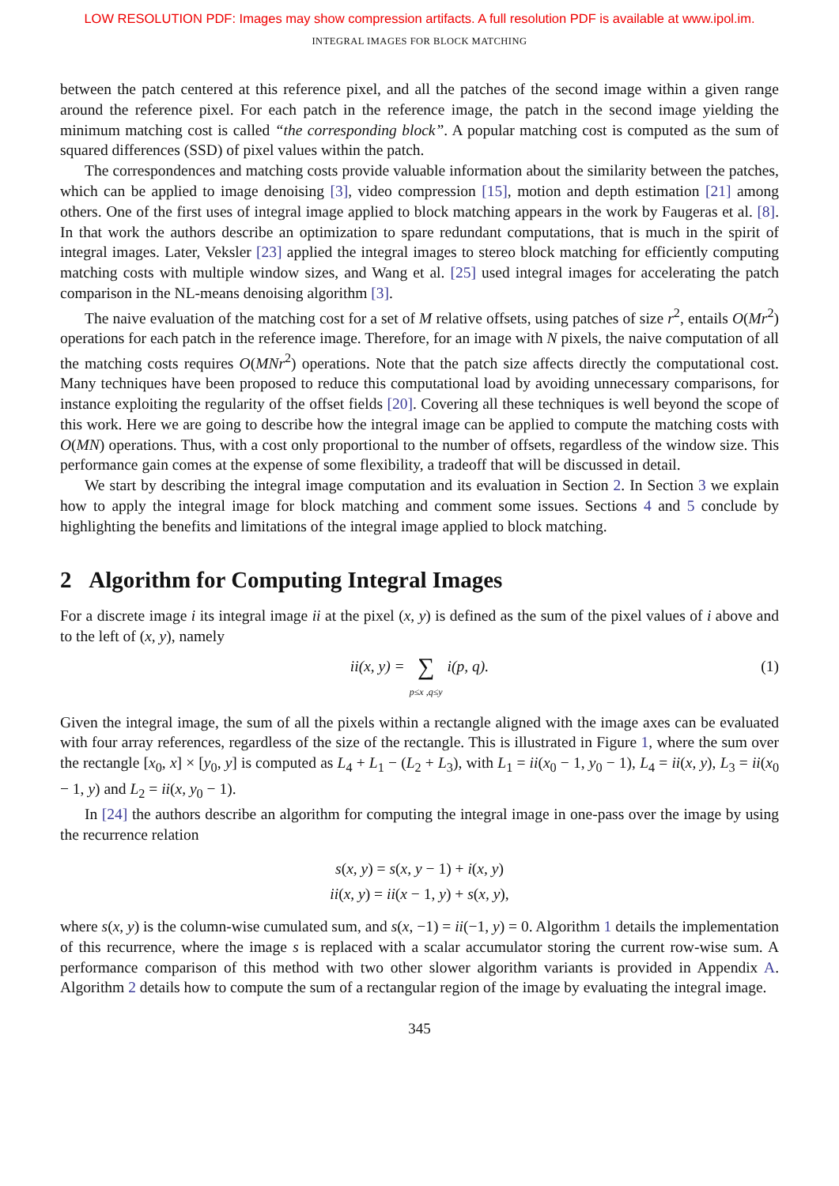LOW RESOLUTION PDF: Images may show compression artifacts. A full resolution PDF is available at www.ipol.im.
INTEGRAL IMAGES FOR BLOCK MATCHING
between the patch centered at this reference pixel, and all the patches of the second image within a given range around the reference pixel. For each patch in the reference image, the patch in the second image yielding the minimum matching cost is called “the corresponding block”. A popular matching cost is computed as the sum of squared differences (SSD) of pixel values within the patch.
The correspondences and matching costs provide valuable information about the similarity between the patches, which can be applied to image denoising [3], video compression [15], motion and depth estimation [21] among others. One of the first uses of integral image applied to block matching appears in the work by Faugeras et al. [8]. In that work the authors describe an optimization to spare redundant computations, that is much in the spirit of integral images. Later, Veksler [23] applied the integral images to stereo block matching for efficiently computing matching costs with multiple window sizes, and Wang et al. [25] used integral images for accelerating the patch comparison in the NL-means denoising algorithm [3].
The naive evaluation of the matching cost for a set of M relative offsets, using patches of size r<sup>2</sup>, entails O(Mr<sup>2</sup>) operations for each patch in the reference image. Therefore, for an image with N pixels, the naive computation of all the matching costs requires O(MNr<sup>2</sup>) operations. Note that the patch size affects directly the computational cost. Many techniques have been proposed to reduce this computational load by avoiding unnecessary comparisons, for instance exploiting the regularity of the offset fields [20]. Covering all these techniques is well beyond the scope of this work. Here we are going to describe how the integral image can be applied to compute the matching costs with O(MN) operations. Thus, with a cost only proportional to the number of offsets, regardless of the window size. This performance gain comes at the expense of some flexibility, a tradeoff that will be discussed in detail.
We start by describing the integral image computation and its evaluation in Section 2. In Section 3 we explain how to apply the integral image for block matching and comment some issues. Sections 4 and 5 conclude by highlighting the benefits and limitations of the integral image applied to block matching.
2 Algorithm for Computing Integral Images
For a discrete image i its integral image ii at the pixel (x, y) is defined as the sum of the pixel values of i above and to the left of (x, y), namely
ii (x, y) = ∑
p≤x ,q≤y i (p, q). (1)
Given the integral image, the sum of all the pixels within a rectangle aligned with the image axes can be evaluated with four array references, regardless of the size of the rectangle. This is illustrated in Figure 1, where the sum over the rectangle [x<sub>0</sub>, x] × [y<sub>0</sub>, y] is computed as L<sub>4</sub> + L<sub>1</sub> − (L<sub>2</sub> + L<sub>3</sub>), with L<sub>1</sub> = ii(x<sub>0</sub> − 1, y<sub>0</sub> − 1), L<sub>4</sub> = ii(x, y), L<sub>3</sub> = ii(x<sub>0</sub> − 1, y) and L<sub>2</sub> = ii(x, y<sub>0</sub> − 1).
In [24] the authors describe an algorithm for computing the integral image in one-pass over the image by using the recurrence relation
s(x, y) = s(x, y − 1) + i(x, y)
ii(x, y) = ii(x − 1, y) + s(x, y),
where s(x, y) is the column-wise cumulated sum, and s(x, −1) = ii(−1, y) = 0. Algorithm 1 details the implementation of this recurrence, where the image s is replaced with a scalar accumulator storing the current row-wise sum. A performance comparison of this method with two other slower algorithm variants is provided in Appendix A. Algorithm 2 details how to compute the sum of a rectangular region of the image by evaluating the integral image.
345